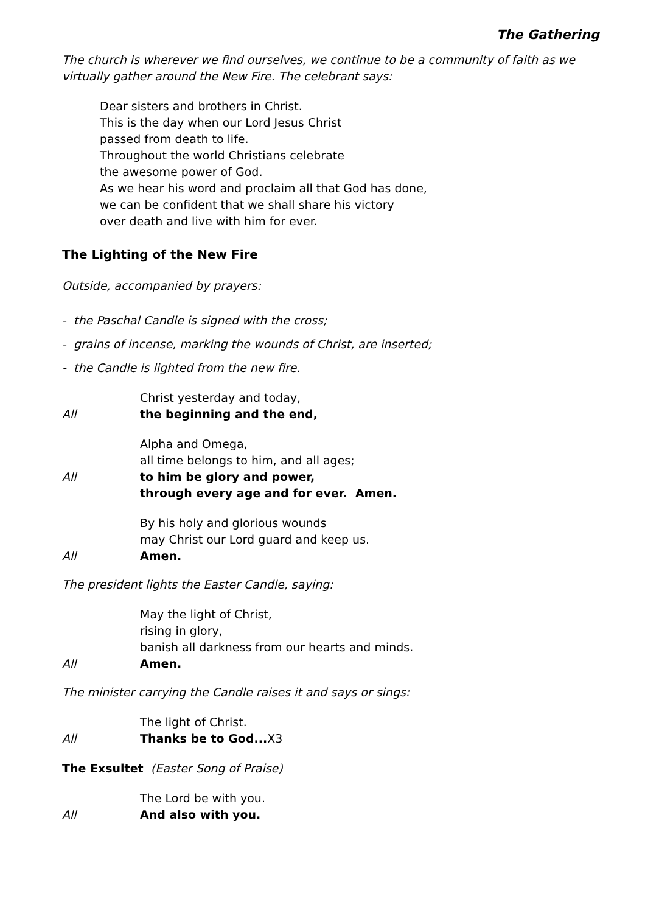The Gathering
The church is wherever we find ourselves, we continue to be a community of faith as we virtually gather around the New Fire. The celebrant says:
Dear sisters and brothers in Christ.
This is the day when our Lord Jesus Christ
passed from death to life.
Throughout the world Christians celebrate
the awesome power of God.
As we hear his word and proclaim all that God has done,
we can be confident that we shall share his victory
over death and live with him for ever.
The Lighting of the New Fire
Outside, accompanied by prayers:
- the Paschal Candle is signed with the cross;
- grains of incense, marking the wounds of Christ, are inserted;
- the Candle is lighted from the new fire.
Christ yesterday and today,
All the beginning and the end,
Alpha and Omega,
all time belongs to him, and all ages;
All to him be glory and power,
through every age and for ever. Amen.
By his holy and glorious wounds
may Christ our Lord guard and keep us.
All Amen.
The president lights the Easter Candle, saying:
May the light of Christ,
rising in glory,
banish all darkness from our hearts and minds.
All Amen.
The minister carrying the Candle raises it and says or sings:
The light of Christ.
All Thanks be to God... X3
The Exsultet (Easter Song of Praise)
The Lord be with you.
All And also with you.